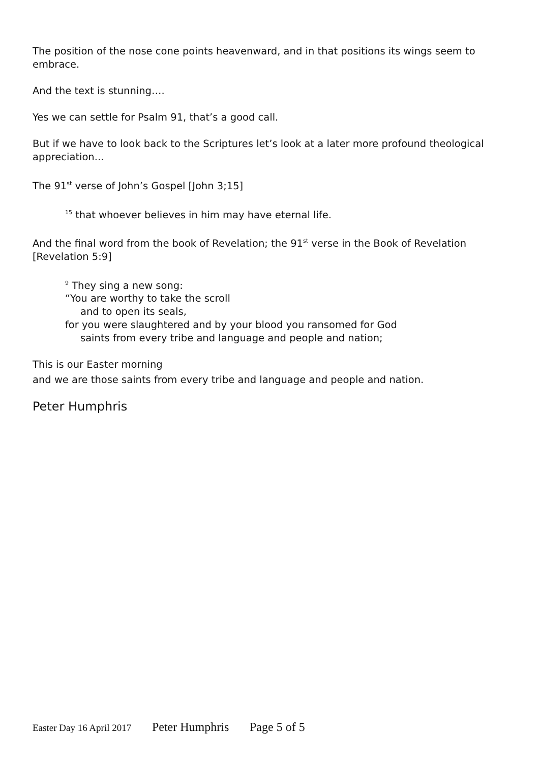The position of the nose cone points heavenward, and in that positions its wings seem to embrace.
And the text is stunning….
Yes we can settle for Psalm 91, that’s a good call.
But if we have to look back to the Scriptures let’s look at a later more profound theological appreciation...
The 91<sup>st</sup> verse of John’s Gospel [John 3;15]
<sup>15</sup> that whoever believes in him may have eternal life.
And the final word from the book of Revelation; the 91<sup>st</sup> verse in the Book of Revelation [Revelation 5:9]
<sup>9</sup> They sing a new song:
“You are worthy to take the scroll
and to open its seals,
for you were slaughtered and by your blood you ransomed for God
saints from every tribe and language and people and nation;
This is our Easter morning
and we are those saints from every tribe and language and people and nation.
Peter Humphris
Easter Day 16 April 2017 Peter Humphris Page 5 of 5